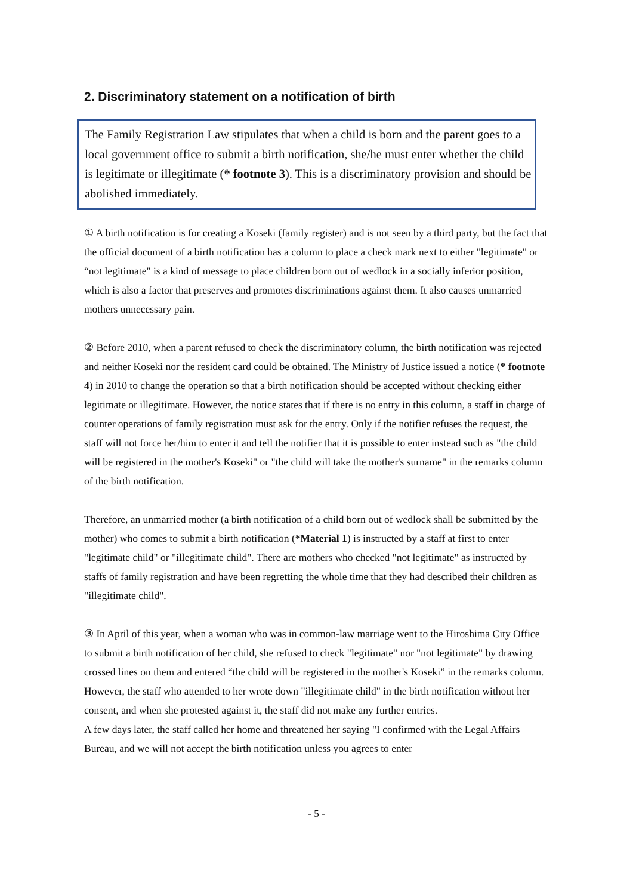2. Discriminatory statement on a notification of birth
The Family Registration Law stipulates that when a child is born and the parent goes to a local government office to submit a birth notification, she/he must enter whether the child is legitimate or illegitimate (* footnote 3). This is a discriminatory provision and should be abolished immediately.
① A birth notification is for creating a Koseki (family register) and is not seen by a third party, but the fact that the official document of a birth notification has a column to place a check mark next to either "legitimate" or “not legitimate" is a kind of message to place children born out of wedlock in a socially inferior position, which is also a factor that preserves and promotes discriminations against them. It also causes unmarried mothers unnecessary pain.
② Before 2010, when a parent refused to check the discriminatory column, the birth notification was rejected and neither Koseki nor the resident card could be obtained. The Ministry of Justice issued a notice (* footnote 4) in 2010 to change the operation so that a birth notification should be accepted without checking either legitimate or illegitimate. However, the notice states that if there is no entry in this column, a staff in charge of counter operations of family registration must ask for the entry. Only if the notifier refuses the request, the staff will not force her/him to enter it and tell the notifier that it is possible to enter instead such as "the child will be registered in the mother's Koseki" or "the child will take the mother's surname" in the remarks column of the birth notification.
Therefore, an unmarried mother (a birth notification of a child born out of wedlock shall be submitted by the mother) who comes to submit a birth notification (*Material 1) is instructed by a staff at first to enter "legitimate child" or "illegitimate child". There are mothers who checked "not legitimate" as instructed by staffs of family registration and have been regretting the whole time that they had described their children as "illegitimate child".
③ In April of this year, when a woman who was in common-law marriage went to the Hiroshima City Office to submit a birth notification of her child, she refused to check "legitimate" nor "not legitimate" by drawing crossed lines on them and entered “the child will be registered in the mother's Koseki” in the remarks column. However, the staff who attended to her wrote down "illegitimate child" in the birth notification without her consent, and when she protested against it, the staff did not make any further entries.
A few days later, the staff called her home and threatened her saying "I confirmed with the Legal Affairs Bureau, and we will not accept the birth notification unless you agrees to enter
- 5 -